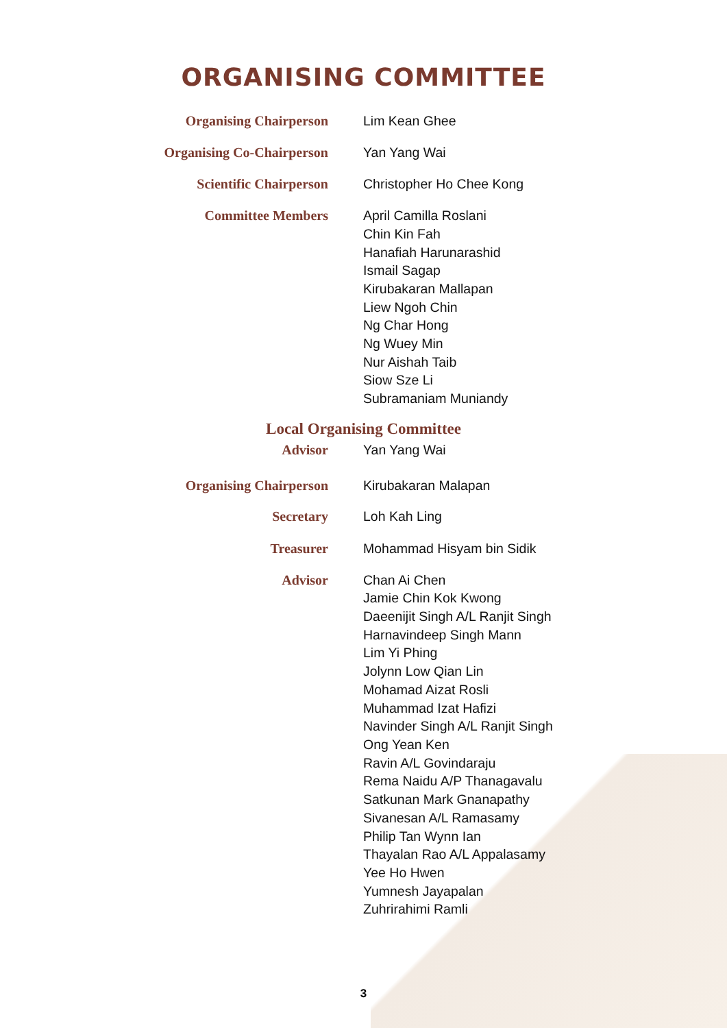ORGANISING COMMITTEE
Organising Chairperson
Lim Kean Ghee
Organising Co-Chairperson
Yan Yang Wai
Scientific Chairperson
Christopher Ho Chee Kong
Committee Members
April Camilla Roslani
Chin Kin Fah
Hanafiah Harunarashid
Ismail Sagap
Kirubakaran Mallapan
Liew Ngoh Chin
Ng Char Hong
Ng Wuey Min
Nur Aishah Taib
Siow Sze Li
Subramaniam Muniandy
Local Organising Committee
Advisor
Yan Yang Wai
Organising Chairperson
Kirubakaran Malapan
Secretary
Loh Kah Ling
Treasurer
Mohammad Hisyam bin Sidik
Advisor
Chan Ai Chen
Jamie Chin Kok Kwong
Daeenijit Singh A/L Ranjit Singh
Harnavindeep Singh Mann
Lim Yi Phing
Jolynn Low Qian Lin
Mohamad Aizat Rosli
Muhammad Izat Hafizi
Navinder Singh A/L Ranjit Singh
Ong Yean Ken
Ravin A/L Govindaraju
Rema Naidu A/P Thanagavalu
Satkunan Mark Gnanapathy
Sivanesan A/L Ramasamy
Philip Tan Wynn Ian
Thayalan Rao A/L Appalasamy
Yee Ho Hwen
Yumnesh Jayapalan
Zuhrirahimi Ramli
3